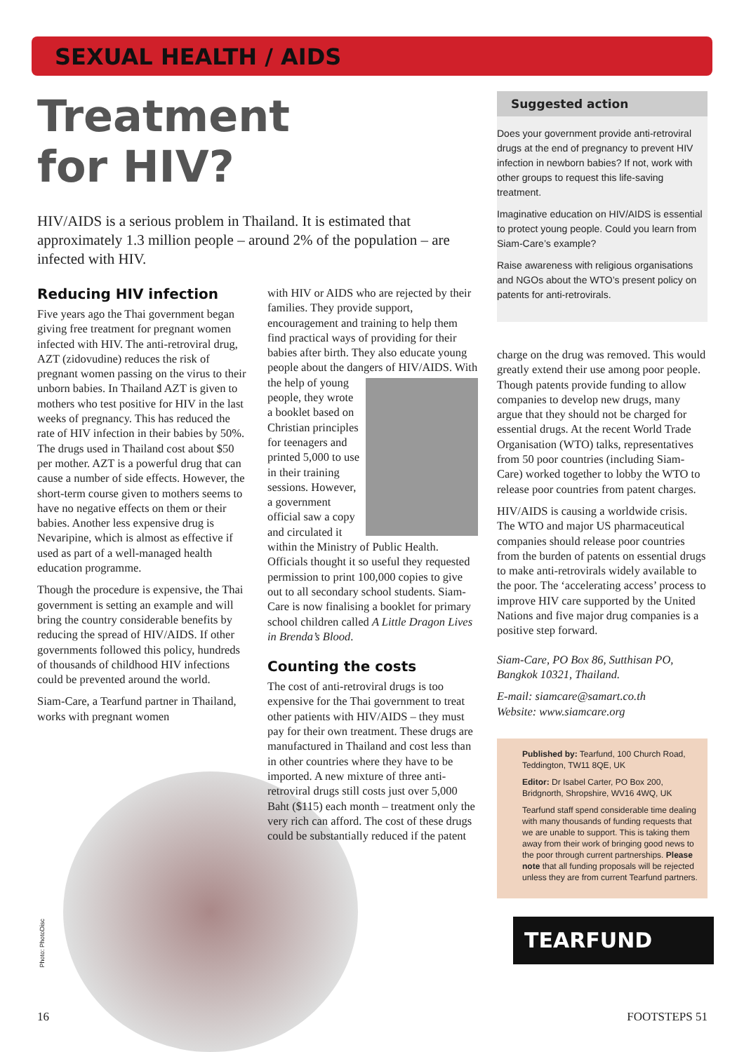SEXUAL HEALTH / AIDS
Treatment
for HIV?
HIV/AIDS is a serious problem in Thailand. It is estimated that approximately 1.3 million people – around 2% of the population – are infected with HIV.
Reducing HIV infection
Five years ago the Thai government began giving free treatment for pregnant women infected with HIV. The anti-retroviral drug, AZT (zidovudine) reduces the risk of pregnant women passing on the virus to their unborn babies. In Thailand AZT is given to mothers who test positive for HIV in the last weeks of pregnancy. This has reduced the rate of HIV infection in their babies by 50%. The drugs used in Thailand cost about $50 per mother. AZT is a powerful drug that can cause a number of side effects. However, the short-term course given to mothers seems to have no negative effects on them or their babies. Another less expensive drug is Nevaripine, which is almost as effective if used as part of a well-managed health education programme.
Though the procedure is expensive, the Thai government is setting an example and will bring the country considerable benefits by reducing the spread of HIV/AIDS. If other governments followed this policy, hundreds of thousands of childhood HIV infections could be prevented around the world.
Siam-Care, a Tearfund partner in Thailand, works with pregnant women
with HIV or AIDS who are rejected by their families. They provide support, encouragement and training to help them find practical ways of providing for their babies after birth. They also educate young people about the dangers of HIV/AIDS. With the help of young people, they wrote a booklet based on Christian principles for teenagers and printed 5,000 to use in their training sessions. However, a government official saw a copy and circulated it within the Ministry of Public Health. Officials thought it so useful they requested permission to print 100,000 copies to give out to all secondary school students. Siam-Care is now finalising a booklet for primary school children called A Little Dragon Lives in Brenda’s Blood.
Counting the costs
The cost of anti-retroviral drugs is too expensive for the Thai government to treat other patients with HIV/AIDS – they must pay for their own treatment. These drugs are manufactured in Thailand and cost less than in other countries where they have to be imported. A new mixture of three anti-retroviral drugs still costs just over 5,000 Baht ($115) each month – treatment only the very rich can afford. The cost of these drugs could be substantially reduced if the patent
Suggested action
Does your government provide anti-retroviral drugs at the end of pregnancy to prevent HIV infection in newborn babies? If not, work with other groups to request this life-saving treatment.
Imaginative education on HIV/AIDS is essential to protect young people. Could you learn from Siam-Care’s example?
Raise awareness with religious organisations and NGOs about the WTO’s present policy on patents for anti-retrovirals.
charge on the drug was removed. This would greatly extend their use among poor people. Though patents provide funding to allow companies to develop new drugs, many argue that they should not be charged for essential drugs. At the recent World Trade Organisation (WTO) talks, representatives from 50 poor countries (including Siam-Care) worked together to lobby the WTO to release poor countries from patent charges.
HIV/AIDS is causing a worldwide crisis. The WTO and major US pharmaceutical companies should release poor countries from the burden of patents on essential drugs to make anti-retrovirals widely available to the poor. The ‘accelerating access’ process to improve HIV care supported by the United Nations and five major drug companies is a positive step forward.
Siam-Care, PO Box 86, Sutthisan PO, Bangkok 10321, Thailand.
E-mail: siamcare@samart.co.th
Website: www.siamcare.org
Published by: Tearfund, 100 Church Road, Teddington, TW11 8QE, UK
Editor: Dr Isabel Carter, PO Box 200, Bridgnorth, Shropshire, WV16 4WQ, UK
Tearfund staff spend considerable time dealing with many thousands of funding requests that we are unable to support. This is taking them away from their work of bringing good news to the poor through current partnerships. Please note that all funding proposals will be rejected unless they are from current Tearfund partners.
TEARFUND
Photo: PhotoDisc
16 FOOTSTEPS 51